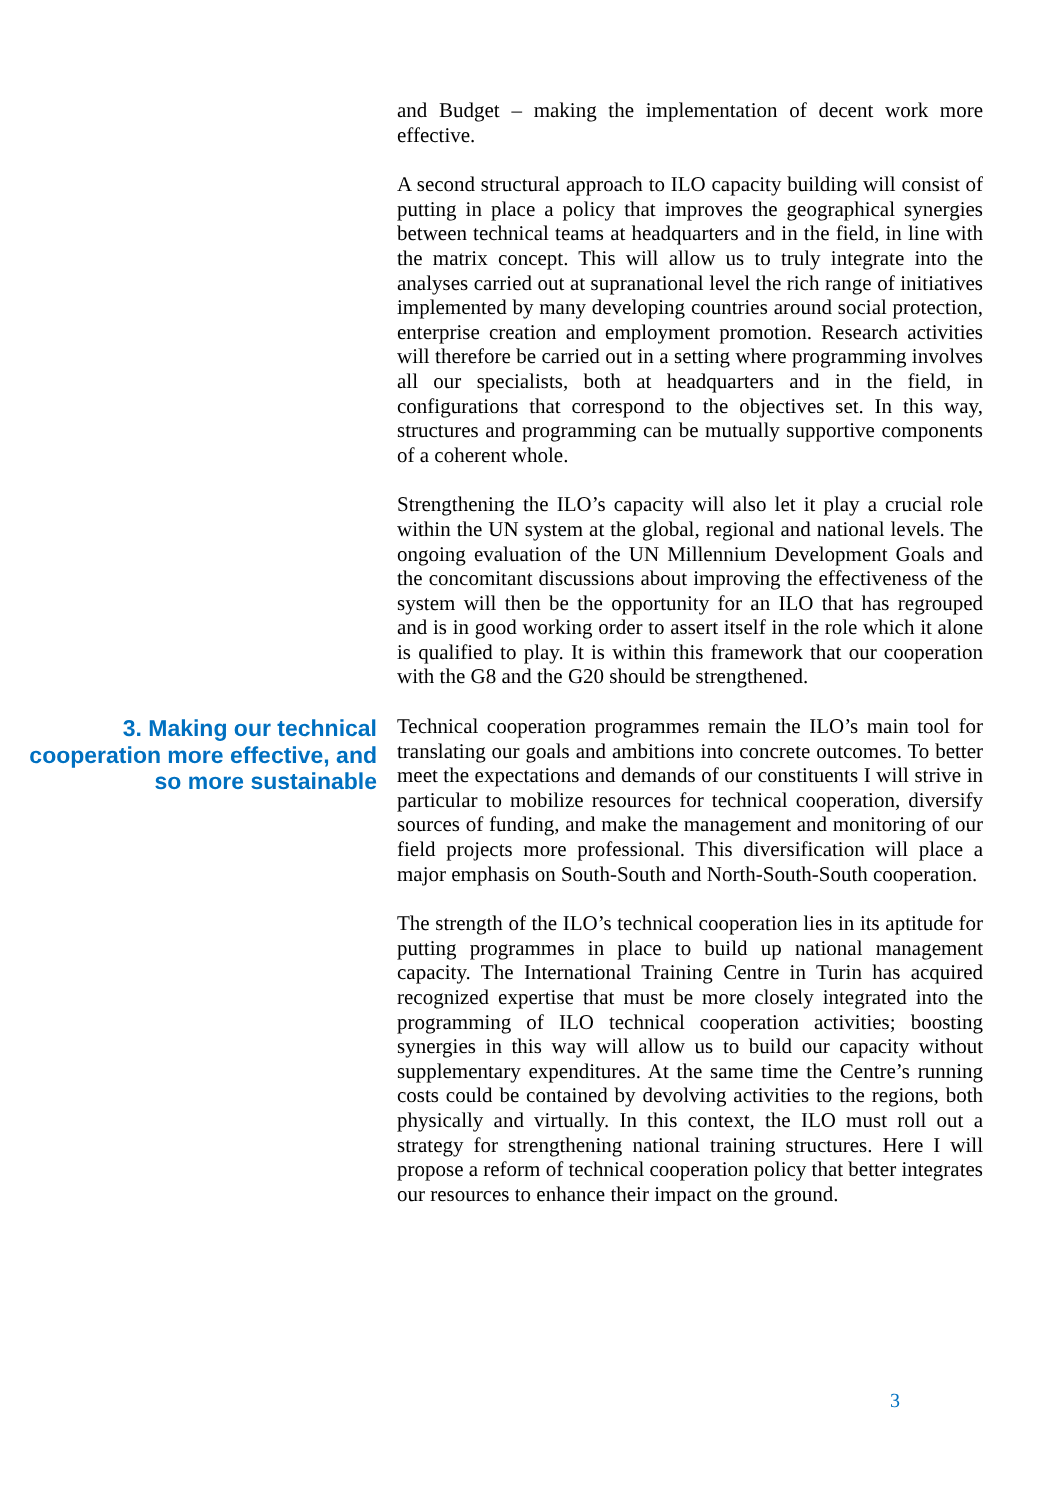and Budget – making the implementation of decent work more effective.
A second structural approach to ILO capacity building will consist of putting in place a policy that improves the geographical synergies between technical teams at headquarters and in the field, in line with the matrix concept. This will allow us to truly integrate into the analyses carried out at supranational level the rich range of initiatives implemented by many developing countries around social protection, enterprise creation and employment promotion. Research activities will therefore be carried out in a setting where programming involves all our specialists, both at headquarters and in the field, in configurations that correspond to the objectives set. In this way, structures and programming can be mutually supportive components of a coherent whole.
Strengthening the ILO’s capacity will also let it play a crucial role within the UN system at the global, regional and national levels. The ongoing evaluation of the UN Millennium Development Goals and the concomitant discussions about improving the effectiveness of the system will then be the opportunity for an ILO that has regrouped and is in good working order to assert itself in the role which it alone is qualified to play. It is within this framework that our cooperation with the G8 and the G20 should be strengthened.
3. Making our technical cooperation more effective, and so more sustainable
Technical cooperation programmes remain the ILO’s main tool for translating our goals and ambitions into concrete outcomes. To better meet the expectations and demands of our constituents I will strive in particular to mobilize resources for technical cooperation, diversify sources of funding, and make the management and monitoring of our field projects more professional. This diversification will place a major emphasis on South-South and North-South-South cooperation.
The strength of the ILO’s technical cooperation lies in its aptitude for putting programmes in place to build up national management capacity. The International Training Centre in Turin has acquired recognized expertise that must be more closely integrated into the programming of ILO technical cooperation activities; boosting synergies in this way will allow us to build our capacity without supplementary expenditures. At the same time the Centre’s running costs could be contained by devolving activities to the regions, both physically and virtually. In this context, the ILO must roll out a strategy for strengthening national training structures. Here I will propose a reform of technical cooperation policy that better integrates our resources to enhance their impact on the ground.
3